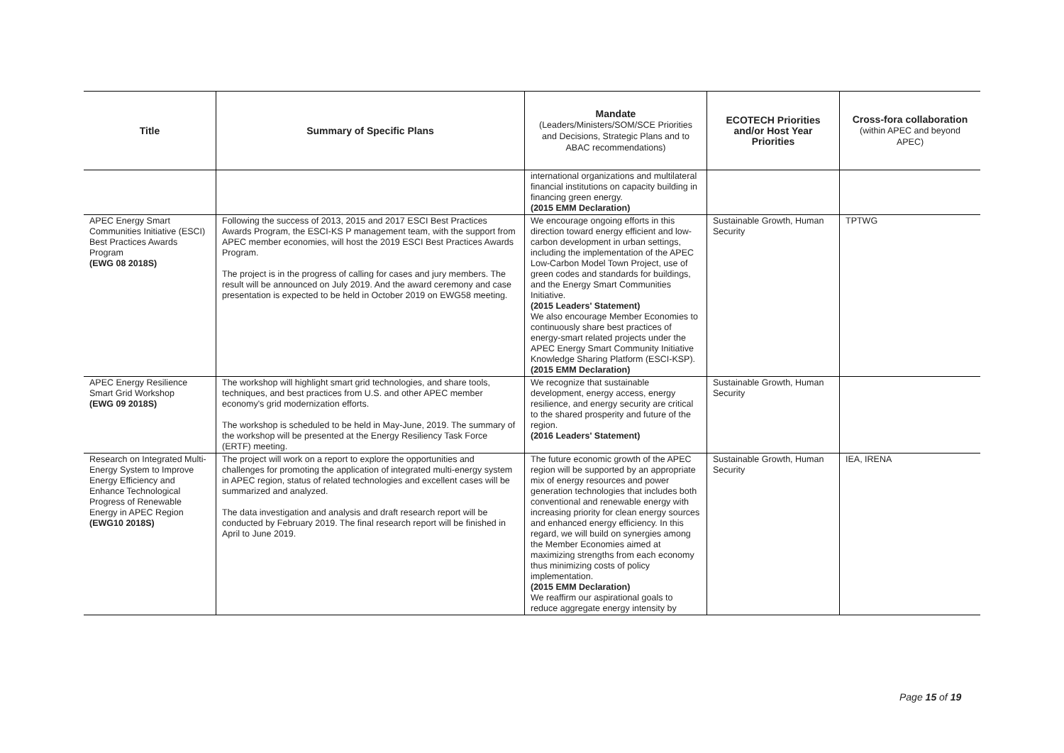| Title | Summary of Specific Plans | Mandate (Leaders/Ministers/SOM/SCE Priorities and Decisions, Strategic Plans and to ABAC recommendations) | ECOTECH Priorities and/or Host Year Priorities | Cross-fora collaboration (within APEC and beyond APEC) |
| --- | --- | --- | --- | --- |
| | | international organizations and multilateral financial institutions on capacity building in financing green energy. (2015 EMM Declaration) | | |
| APEC Energy Smart Communities Initiative (ESCI) Best Practices Awards Program (EWG 08 2018S) | Following the success of 2013, 2015 and 2017 ESCI Best Practices Awards Program, the ESCI-KS P management team, with the support from APEC member economies, will host the 2019 ESCI Best Practices Awards Program. The project is in the progress of calling for cases and jury members. The result will be announced on July 2019. And the award ceremony and case presentation is expected to be held in October 2019 on EWG58 meeting. | We encourage ongoing efforts in this direction toward energy efficient and low-carbon development in urban settings, including the implementation of the APEC Low-Carbon Model Town Project, use of green codes and standards for buildings, and the Energy Smart Communities Initiative. (2015 Leaders' Statement) We also encourage Member Economies to continuously share best practices of energy-smart related projects under the APEC Energy Smart Community Initiative Knowledge Sharing Platform (ESCI-KSP). (2015 EMM Declaration) | Sustainable Growth, Human Security | TPTWG |
| APEC Energy Resilience Smart Grid Workshop (EWG 09 2018S) | The workshop will highlight smart grid technologies, and share tools, techniques, and best practices from U.S. and other APEC member economy's grid modernization efforts. The workshop is scheduled to be held in May-June, 2019. The summary of the workshop will be presented at the Energy Resiliency Task Force (ERTF) meeting. | We recognize that sustainable development, energy access, energy resilience, and energy security are critical to the shared prosperity and future of the region. (2016 Leaders' Statement) | Sustainable Growth, Human Security | |
| Research on Integrated Multi-Energy System to Improve Energy Efficiency and Enhance Technological Progress of Renewable Energy in APEC Region (EWG10 2018S) | The project will work on a report to explore the opportunities and challenges for promoting the application of integrated multi-energy system in APEC region, status of related technologies and excellent cases will be summarized and analyzed. The data investigation and analysis and draft research report will be conducted by February 2019. The final research report will be finished in April to June 2019. | The future economic growth of the APEC region will be supported by an appropriate mix of energy resources and power generation technologies that includes both conventional and renewable energy with increasing priority for clean energy sources and enhanced energy efficiency. In this regard, we will build on synergies among the Member Economies aimed at maximizing strengths from each economy thus minimizing costs of policy implementation. (2015 EMM Declaration) We reaffirm our aspirational goals to reduce aggregate energy intensity by | Sustainable Growth, Human Security | IEA, IRENA |
Page 15 of 19